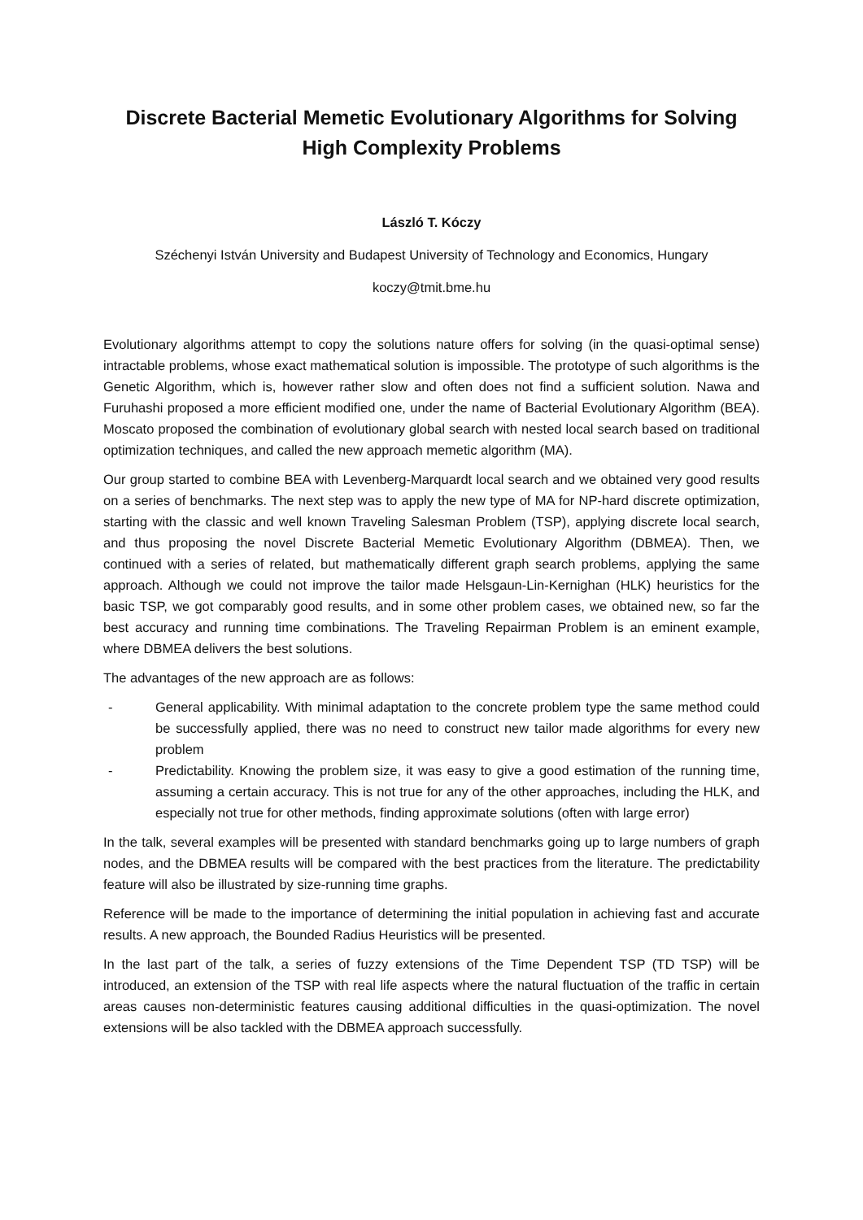Discrete Bacterial Memetic Evolutionary Algorithms for Solving High Complexity Problems
László T. Kóczy
Széchenyi István University and Budapest University of Technology and Economics, Hungary
koczy@tmit.bme.hu
Evolutionary algorithms attempt to copy the solutions nature offers for solving (in the quasi-optimal sense) intractable problems, whose exact mathematical solution is impossible. The prototype of such algorithms is the Genetic Algorithm, which is, however rather slow and often does not find a sufficient solution. Nawa and Furuhashi proposed a more efficient modified one, under the name of Bacterial Evolutionary Algorithm (BEA). Moscato proposed the combination of evolutionary global search with nested local search based on traditional optimization techniques, and called the new approach memetic algorithm (MA).
Our group started to combine BEA with Levenberg-Marquardt local search and we obtained very good results on a series of benchmarks. The next step was to apply the new type of MA for NP-hard discrete optimization, starting with the classic and well known Traveling Salesman Problem (TSP), applying discrete local search, and thus proposing the novel Discrete Bacterial Memetic Evolutionary Algorithm (DBMEA). Then, we continued with a series of related, but mathematically different graph search problems, applying the same approach. Although we could not improve the tailor made Helsgaun-Lin-Kernighan (HLK) heuristics for the basic TSP, we got comparably good results, and in some other problem cases, we obtained new, so far the best accuracy and running time combinations. The Traveling Repairman Problem is an eminent example, where DBMEA delivers the best solutions.
The advantages of the new approach are as follows:
- General applicability. With minimal adaptation to the concrete problem type the same method could be successfully applied, there was no need to construct new tailor made algorithms for every new problem
- Predictability. Knowing the problem size, it was easy to give a good estimation of the running time, assuming a certain accuracy. This is not true for any of the other approaches, including the HLK, and especially not true for other methods, finding approximate solutions (often with large error)
In the talk, several examples will be presented with standard benchmarks going up to large numbers of graph nodes, and the DBMEA results will be compared with the best practices from the literature. The predictability feature will also be illustrated by size-running time graphs.
Reference will be made to the importance of determining the initial population in achieving fast and accurate results. A new approach, the Bounded Radius Heuristics will be presented.
In the last part of the talk, a series of fuzzy extensions of the Time Dependent TSP (TD TSP) will be introduced, an extension of the TSP with real life aspects where the natural fluctuation of the traffic in certain areas causes non-deterministic features causing additional difficulties in the quasi-optimization. The novel extensions will be also tackled with the DBMEA approach successfully.